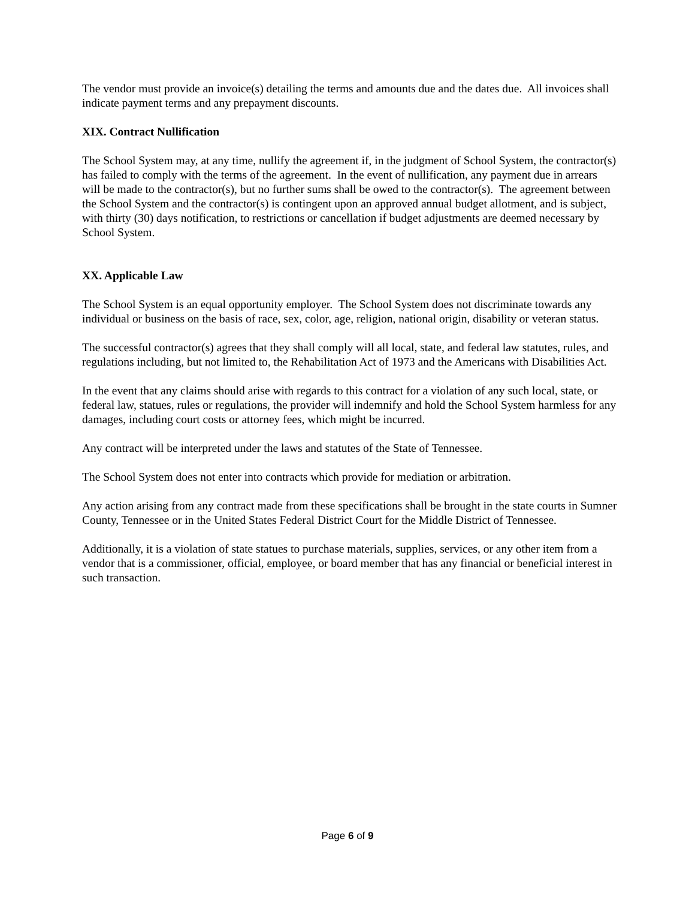The vendor must provide an invoice(s) detailing the terms and amounts due and the dates due. All invoices shall indicate payment terms and any prepayment discounts.
XIX. Contract Nullification
The School System may, at any time, nullify the agreement if, in the judgment of School System, the contractor(s) has failed to comply with the terms of the agreement. In the event of nullification, any payment due in arrears will be made to the contractor(s), but no further sums shall be owed to the contractor(s). The agreement between the School System and the contractor(s) is contingent upon an approved annual budget allotment, and is subject, with thirty (30) days notification, to restrictions or cancellation if budget adjustments are deemed necessary by School System.
XX. Applicable Law
The School System is an equal opportunity employer. The School System does not discriminate towards any individual or business on the basis of race, sex, color, age, religion, national origin, disability or veteran status.
The successful contractor(s) agrees that they shall comply will all local, state, and federal law statutes, rules, and regulations including, but not limited to, the Rehabilitation Act of 1973 and the Americans with Disabilities Act.
In the event that any claims should arise with regards to this contract for a violation of any such local, state, or federal law, statues, rules or regulations, the provider will indemnify and hold the School System harmless for any damages, including court costs or attorney fees, which might be incurred.
Any contract will be interpreted under the laws and statutes of the State of Tennessee.
The School System does not enter into contracts which provide for mediation or arbitration.
Any action arising from any contract made from these specifications shall be brought in the state courts in Sumner County, Tennessee or in the United States Federal District Court for the Middle District of Tennessee.
Additionally, it is a violation of state statues to purchase materials, supplies, services, or any other item from a vendor that is a commissioner, official, employee, or board member that has any financial or beneficial interest in such transaction.
Page 6 of 9